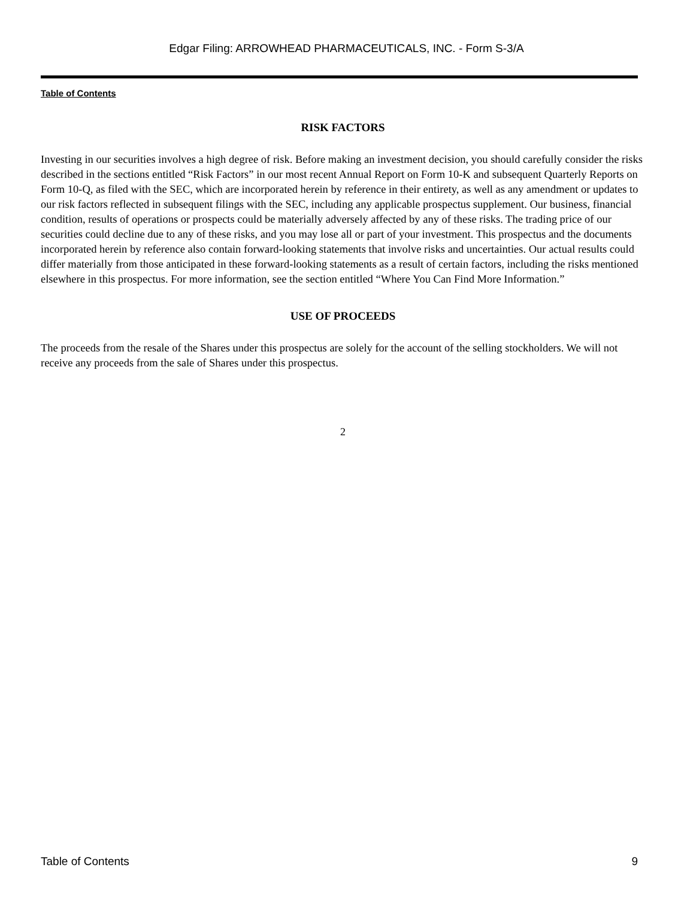Edgar Filing: ARROWHEAD PHARMACEUTICALS, INC. - Form S-3/A
Table of Contents
RISK FACTORS
Investing in our securities involves a high degree of risk. Before making an investment decision, you should carefully consider the risks described in the sections entitled “Risk Factors” in our most recent Annual Report on Form 10-K and subsequent Quarterly Reports on Form 10-Q, as filed with the SEC, which are incorporated herein by reference in their entirety, as well as any amendment or updates to our risk factors reflected in subsequent filings with the SEC, including any applicable prospectus supplement. Our business, financial condition, results of operations or prospects could be materially adversely affected by any of these risks. The trading price of our securities could decline due to any of these risks, and you may lose all or part of your investment. This prospectus and the documents incorporated herein by reference also contain forward-looking statements that involve risks and uncertainties. Our actual results could differ materially from those anticipated in these forward-looking statements as a result of certain factors, including the risks mentioned elsewhere in this prospectus. For more information, see the section entitled “Where You Can Find More Information.”
USE OF PROCEEDS
The proceeds from the resale of the Shares under this prospectus are solely for the account of the selling stockholders. We will not receive any proceeds from the sale of Shares under this prospectus.
2
Table of Contents 9